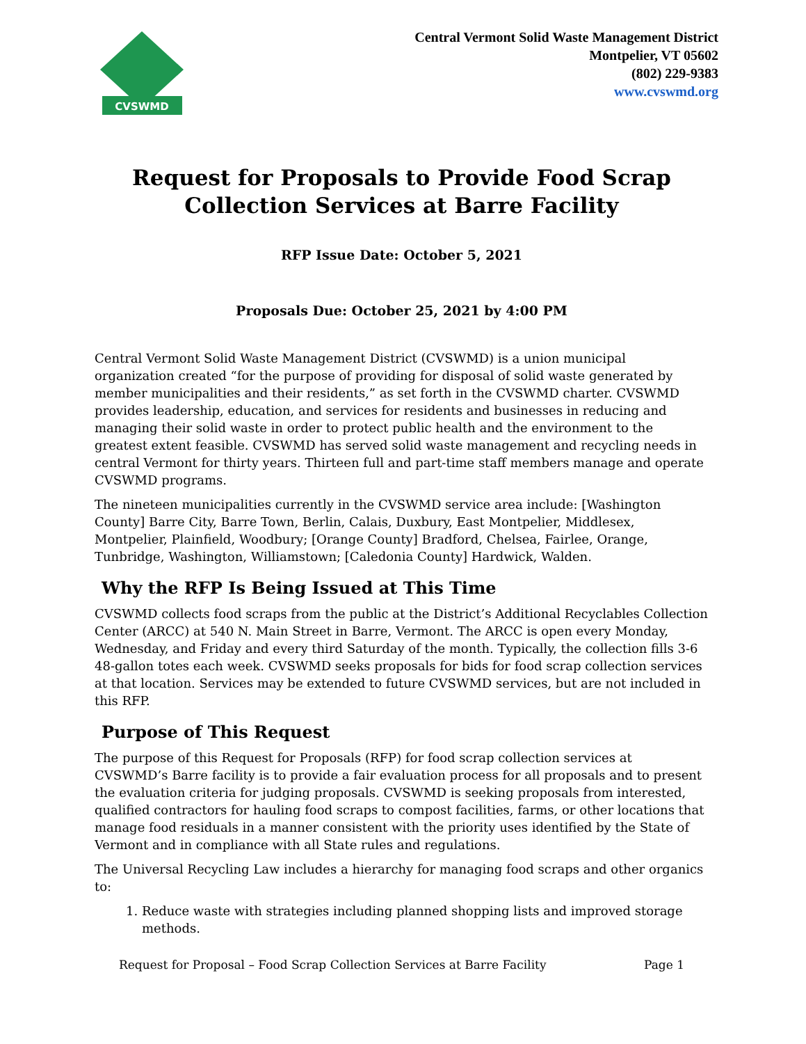CVSWMD
Central Vermont Solid Waste Management District
Montpelier, VT 05602
(802) 229-9383
www.cvswmd.org
Request for Proposals to Provide Food Scrap Collection Services at Barre Facility
RFP Issue Date: October 5, 2021
Proposals Due: October 25, 2021 by 4:00 PM
Central Vermont Solid Waste Management District (CVSWMD) is a union municipal organization created “for the purpose of providing for disposal of solid waste generated by member municipalities and their residents,” as set forth in the CVSWMD charter. CVSWMD provides leadership, education, and services for residents and businesses in reducing and managing their solid waste in order to protect public health and the environment to the greatest extent feasible. CVSWMD has served solid waste management and recycling needs in central Vermont for thirty years. Thirteen full and part-time staff members manage and operate CVSWMD programs.
The nineteen municipalities currently in the CVSWMD service area include: [Washington County] Barre City, Barre Town, Berlin, Calais, Duxbury, East Montpelier, Middlesex, Montpelier, Plainfield, Woodbury; [Orange County] Bradford, Chelsea, Fairlee, Orange, Tunbridge, Washington, Williamstown; [Caledonia County] Hardwick, Walden.
Why the RFP Is Being Issued at This Time
CVSWMD collects food scraps from the public at the District’s Additional Recyclables Collection Center (ARCC) at 540 N. Main Street in Barre, Vermont. The ARCC is open every Monday, Wednesday, and Friday and every third Saturday of the month. Typically, the collection fills 3-6 48-gallon totes each week. CVSWMD seeks proposals for bids for food scrap collection services at that location. Services may be extended to future CVSWMD services, but are not included in this RFP.
Purpose of This Request
The purpose of this Request for Proposals (RFP) for food scrap collection services at CVSWMD’s Barre facility is to provide a fair evaluation process for all proposals and to present the evaluation criteria for judging proposals. CVSWMD is seeking proposals from interested, qualified contractors for hauling food scraps to compost facilities, farms, or other locations that manage food residuals in a manner consistent with the priority uses identified by the State of Vermont and in compliance with all State rules and regulations.
The Universal Recycling Law includes a hierarchy for managing food scraps and other organics to:
1. Reduce waste with strategies including planned shopping lists and improved storage methods.
Request for Proposal – Food Scrap Collection Services at Barre Facility Page 1